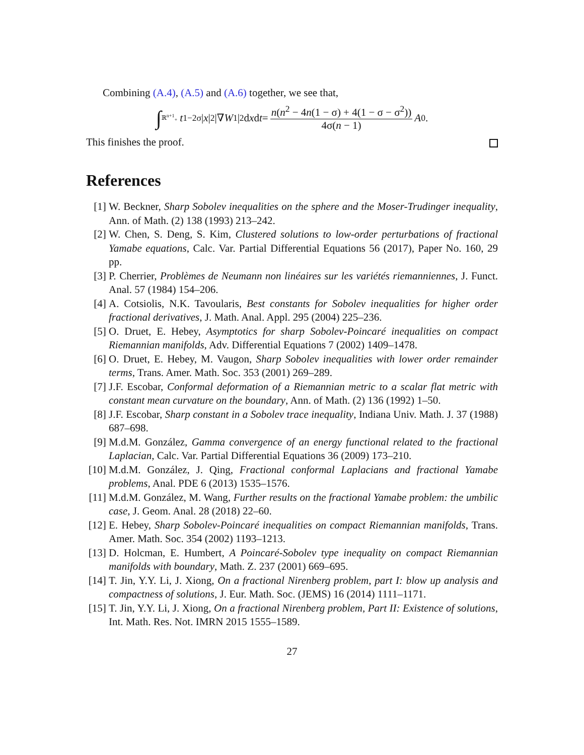Combining (A.4), (A.5) and (A.6) together, we see that,
∫<sub>ℝ<sup>n+1</sup><sub>+</sub></sub> t<sup>1−2σ</sup>| x |<sup>2</sup>|∇ W<sub>1</sub>|<sup>2</sup> d x d t = n(n<sup>2</sup> − 4n(1 − σ) + 4(1 − σ − σ<sup>2</sup>)) 4σ(n − 1) A<sub>0</sub>.
This finishes the proof.
References
[1] W. Beckner, Sharp Sobolev inequalities on the sphere and the Moser-Trudinger inequality, Ann. of Math. (2) 138 (1993) 213–242.
[2] W. Chen, S. Deng, S. Kim, Clustered solutions to low-order perturbations of fractional Yamabe equations, Calc. Var. Partial Differential Equations 56 (2017), Paper No. 160, 29 pp.
[3] P. Cherrier, Problèmes de Neumann non linéaires sur les variétés riemanniennes, J. Funct. Anal. 57 (1984) 154–206.
[4] A. Cotsiolis, N.K. Tavoularis, Best constants for Sobolev inequalities for higher order fractional derivatives, J. Math. Anal. Appl. 295 (2004) 225–236.
[5] O. Druet, E. Hebey, Asymptotics for sharp Sobolev-Poincaré inequalities on compact Riemannian manifolds, Adv. Differential Equations 7 (2002) 1409–1478.
[6] O. Druet, E. Hebey, M. Vaugon, Sharp Sobolev inequalities with lower order remainder terms, Trans. Amer. Math. Soc. 353 (2001) 269–289.
[7] J.F. Escobar, Conformal deformation of a Riemannian metric to a scalar flat metric with constant mean curvature on the boundary, Ann. of Math. (2) 136 (1992) 1–50.
[8] J.F. Escobar, Sharp constant in a Sobolev trace inequality, Indiana Univ. Math. J. 37 (1988) 687–698.
[9] M.d.M. González, Gamma convergence of an energy functional related to the fractional Laplacian, Calc. Var. Partial Differential Equations 36 (2009) 173–210.
[10] M.d.M. González, J. Qing, Fractional conformal Laplacians and fractional Yamabe problems, Anal. PDE 6 (2013) 1535–1576.
[11] M.d.M. González, M. Wang, Further results on the fractional Yamabe problem: the umbilic case, J. Geom. Anal. 28 (2018) 22–60.
[12] E. Hebey, Sharp Sobolev-Poincaré inequalities on compact Riemannian manifolds, Trans. Amer. Math. Soc. 354 (2002) 1193–1213.
[13] D. Holcman, E. Humbert, A Poincaré-Sobolev type inequality on compact Riemannian manifolds with boundary, Math. Z. 237 (2001) 669–695.
[14] T. Jin, Y.Y. Li, J. Xiong, On a fractional Nirenberg problem, part I: blow up analysis and compactness of solutions, J. Eur. Math. Soc. (JEMS) 16 (2014) 1111–1171.
[15] T. Jin, Y.Y. Li, J. Xiong, On a fractional Nirenberg problem, Part II: Existence of solutions, Int. Math. Res. Not. IMRN 2015 1555–1589.
27